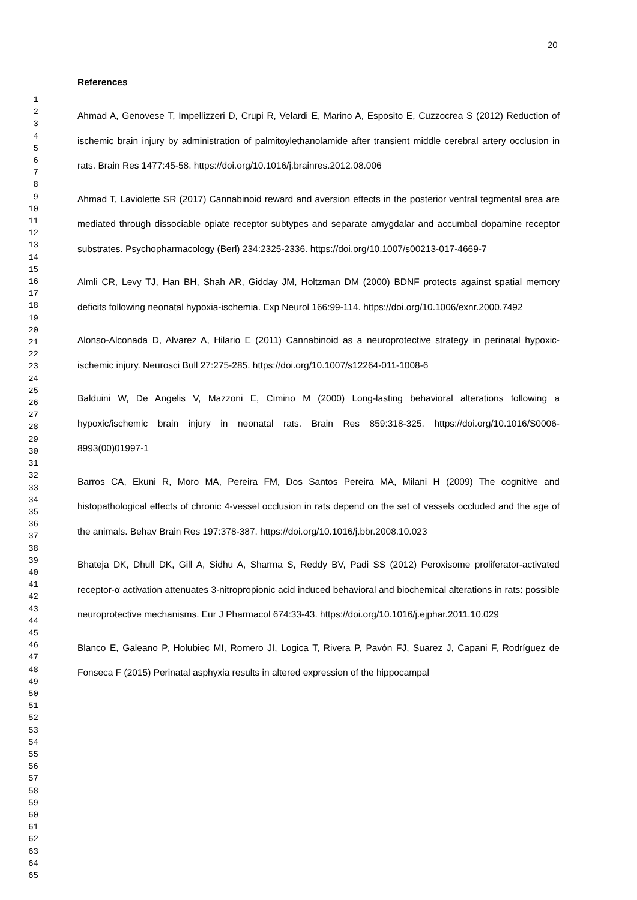20
1
2
3
4
5
6
7
8
9
10
11
12
13
14
15
16
17
18
19
20
21
22
23
24
25
26
27
28
29
30
31
32
33
34
35
36
37
38
39
40
41
42
43
44
45
46
47
48
49
50
51
52
53
54
55
56
57
58
59
60
61
62
63
64
65
References
Ahmad A, Genovese T, Impellizzeri D, Crupi R, Velardi E, Marino A, Esposito E, Cuzzocrea S (2012) Reduction of ischemic brain injury by administration of palmitoylethanolamide after transient middle cerebral artery occlusion in rats. Brain Res 1477:45-58. https://doi.org/10.1016/j.brainres.2012.08.006
Ahmad T, Laviolette SR (2017) Cannabinoid reward and aversion effects in the posterior ventral tegmental area are mediated through dissociable opiate receptor subtypes and separate amygdalar and accumbal dopamine receptor substrates. Psychopharmacology (Berl) 234:2325-2336. https://doi.org/10.1007/s00213-017-4669-7
Almli CR, Levy TJ, Han BH, Shah AR, Gidday JM, Holtzman DM (2000) BDNF protects against spatial memory deficits following neonatal hypoxia-ischemia. Exp Neurol 166:99-114. https://doi.org/10.1006/exnr.2000.7492
Alonso-Alconada D, Alvarez A, Hilario E (2011) Cannabinoid as a neuroprotective strategy in perinatal hypoxic-ischemic injury. Neurosci Bull 27:275-285. https://doi.org/10.1007/s12264-011-1008-6
Balduini W, De Angelis V, Mazzoni E, Cimino M (2000) Long-lasting behavioral alterations following a hypoxic/ischemic brain injury in neonatal rats. Brain Res 859:318-325. https://doi.org/10.1016/S0006-8993(00)01997-1
Barros CA, Ekuni R, Moro MA, Pereira FM, Dos Santos Pereira MA, Milani H (2009) The cognitive and histopathological effects of chronic 4-vessel occlusion in rats depend on the set of vessels occluded and the age of the animals. Behav Brain Res 197:378-387. https://doi.org/10.1016/j.bbr.2008.10.023
Bhateja DK, Dhull DK, Gill A, Sidhu A, Sharma S, Reddy BV, Padi SS (2012) Peroxisome proliferator-activated receptor-α activation attenuates 3-nitropropionic acid induced behavioral and biochemical alterations in rats: possible neuroprotective mechanisms. Eur J Pharmacol 674:33-43. https://doi.org/10.1016/j.ejphar.2011.10.029
Blanco E, Galeano P, Holubiec MI, Romero JI, Logica T, Rivera P, Pavón FJ, Suarez J, Capani F, Rodríguez de Fonseca F (2015) Perinatal asphyxia results in altered expression of the hippocampal